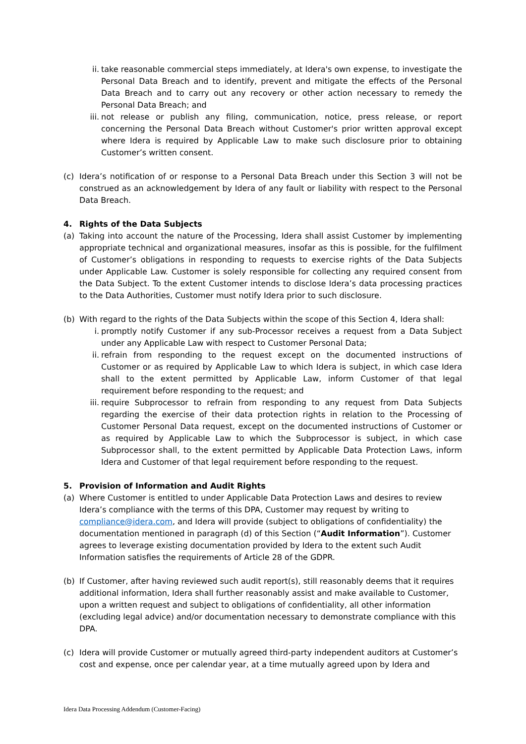ii. take reasonable commercial steps immediately, at Idera's own expense, to investigate the Personal Data Breach and to identify, prevent and mitigate the effects of the Personal Data Breach and to carry out any recovery or other action necessary to remedy the Personal Data Breach; and
iii. not release or publish any filing, communication, notice, press release, or report concerning the Personal Data Breach without Customer's prior written approval except where Idera is required by Applicable Law to make such disclosure prior to obtaining Customer’s written consent.
(c) Idera’s notification of or response to a Personal Data Breach under this Section 3 will not be construed as an acknowledgement by Idera of any fault or liability with respect to the Personal Data Breach.
4. Rights of the Data Subjects
(a) Taking into account the nature of the Processing, Idera shall assist Customer by implementing appropriate technical and organizational measures, insofar as this is possible, for the fulfilment of Customer’s obligations in responding to requests to exercise rights of the Data Subjects under Applicable Law. Customer is solely responsible for collecting any required consent from the Data Subject. To the extent Customer intends to disclose Idera’s data processing practices to the Data Authorities, Customer must notify Idera prior to such disclosure.
(b) With regard to the rights of the Data Subjects within the scope of this Section 4, Idera shall:
i. promptly notify Customer if any sub-Processor receives a request from a Data Subject under any Applicable Law with respect to Customer Personal Data;
ii. refrain from responding to the request except on the documented instructions of Customer or as required by Applicable Law to which Idera is subject, in which case Idera shall to the extent permitted by Applicable Law, inform Customer of that legal requirement before responding to the request; and
iii. require Subprocessor to refrain from responding to any request from Data Subjects regarding the exercise of their data protection rights in relation to the Processing of Customer Personal Data request, except on the documented instructions of Customer or as required by Applicable Law to which the Subprocessor is subject, in which case Subprocessor shall, to the extent permitted by Applicable Data Protection Laws, inform Idera and Customer of that legal requirement before responding to the request.
5. Provision of Information and Audit Rights
(a) Where Customer is entitled to under Applicable Data Protection Laws and desires to review Idera’s compliance with the terms of this DPA, Customer may request by writing to compliance@idera.com, and Idera will provide (subject to obligations of confidentiality) the documentation mentioned in paragraph (d) of this Section (“Audit Information”). Customer agrees to leverage existing documentation provided by Idera to the extent such Audit Information satisfies the requirements of Article 28 of the GDPR.
(b) If Customer, after having reviewed such audit report(s), still reasonably deems that it requires additional information, Idera shall further reasonably assist and make available to Customer, upon a written request and subject to obligations of confidentiality, all other information (excluding legal advice) and/or documentation necessary to demonstrate compliance with this DPA.
(c) Idera will provide Customer or mutually agreed third-party independent auditors at Customer’s cost and expense, once per calendar year, at a time mutually agreed upon by Idera and
Idera Data Processing Addendum (Customer-Facing)